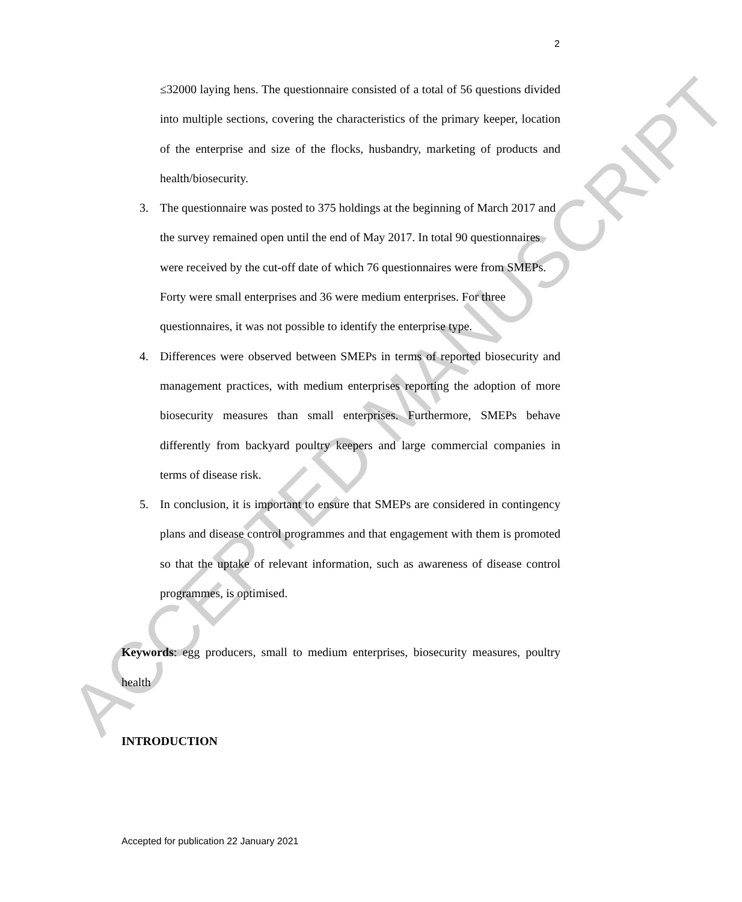2
≤32000 laying hens. The questionnaire consisted of a total of 56 questions divided into multiple sections, covering the characteristics of the primary keeper, location of the enterprise and size of the flocks, husbandry, marketing of products and health/biosecurity.
3. The questionnaire was posted to 375 holdings at the beginning of March 2017 and the survey remained open until the end of May 2017. In total 90 questionnaires were received by the cut-off date of which 76 questionnaires were from SMEPs. Forty were small enterprises and 36 were medium enterprises. For three questionnaires, it was not possible to identify the enterprise type.
4. Differences were observed between SMEPs in terms of reported biosecurity and management practices, with medium enterprises reporting the adoption of more biosecurity measures than small enterprises. Furthermore, SMEPs behave differently from backyard poultry keepers and large commercial companies in terms of disease risk.
5. In conclusion, it is important to ensure that SMEPs are considered in contingency plans and disease control programmes and that engagement with them is promoted so that the uptake of relevant information, such as awareness of disease control programmes, is optimised.
Keywords: egg producers, small to medium enterprises, biosecurity measures, poultry health
INTRODUCTION
ACCEPTED MANUSCRIPT
Accepted for publication 22 January 2021